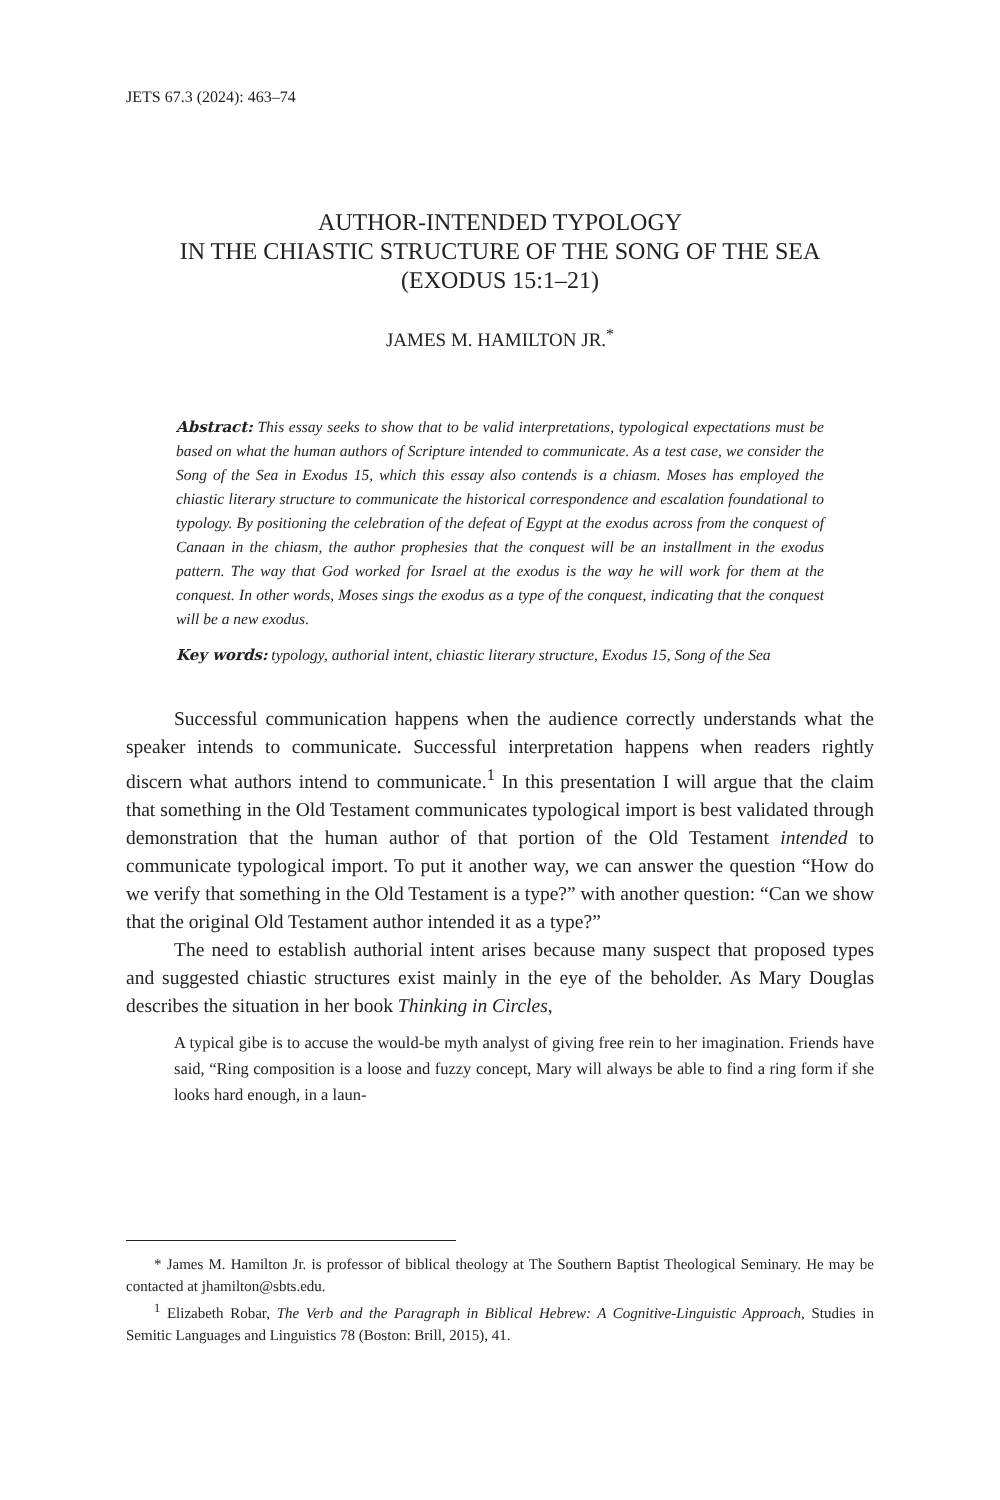JETS 67.3 (2024): 463–74
AUTHOR-INTENDED TYPOLOGY
IN THE CHIASTIC STRUCTURE OF THE SONG OF THE SEA
(EXODUS 15:1–21)
JAMES M. HAMILTON JR.<sup>*</sup>
Abstract: This essay seeks to show that to be valid interpretations, typological expectations must be based on what the human authors of Scripture intended to communicate. As a test case, we consider the Song of the Sea in Exodus 15, which this essay also contends is a chiasm. Moses has employed the chiastic literary structure to communicate the historical correspondence and escalation foundational to typology. By positioning the celebration of the defeat of Egypt at the exodus across from the conquest of Canaan in the chiasm, the author prophesies that the conquest will be an installment in the exodus pattern. The way that God worked for Israel at the exodus is the way he will work for them at the conquest. In other words, Moses sings the exodus as a type of the conquest, indicating that the conquest will be a new exodus.
Key words: typology, authorial intent, chiastic literary structure, Exodus 15, Song of the Sea
Successful communication happens when the audience correctly understands what the speaker intends to communicate. Successful interpretation happens when readers rightly discern what authors intend to communicate.<sup>1</sup> In this presentation I will argue that the claim that something in the Old Testament communicates typological import is best validated through demonstration that the human author of that portion of the Old Testament intended to communicate typological import. To put it another way, we can answer the question “How do we verify that something in the Old Testament is a type?” with another question: “Can we show that the original Old Testament author intended it as a type?”
The need to establish authorial intent arises because many suspect that proposed types and suggested chiastic structures exist mainly in the eye of the beholder. As Mary Douglas describes the situation in her book Thinking in Circles,
A typical gibe is to accuse the would-be myth analyst of giving free rein to her imagination. Friends have said, “Ring composition is a loose and fuzzy concept, Mary will always be able to find a ring form if she looks hard enough, in a laun-
* James M. Hamilton Jr. is professor of biblical theology at The Southern Baptist Theological Seminary. He may be contacted at jhamilton@sbts.edu.
<sup>1</sup> Elizabeth Robar, The Verb and the Paragraph in Biblical Hebrew: A Cognitive-Linguistic Approach, Studies in Semitic Languages and Linguistics 78 (Boston: Brill, 2015), 41.